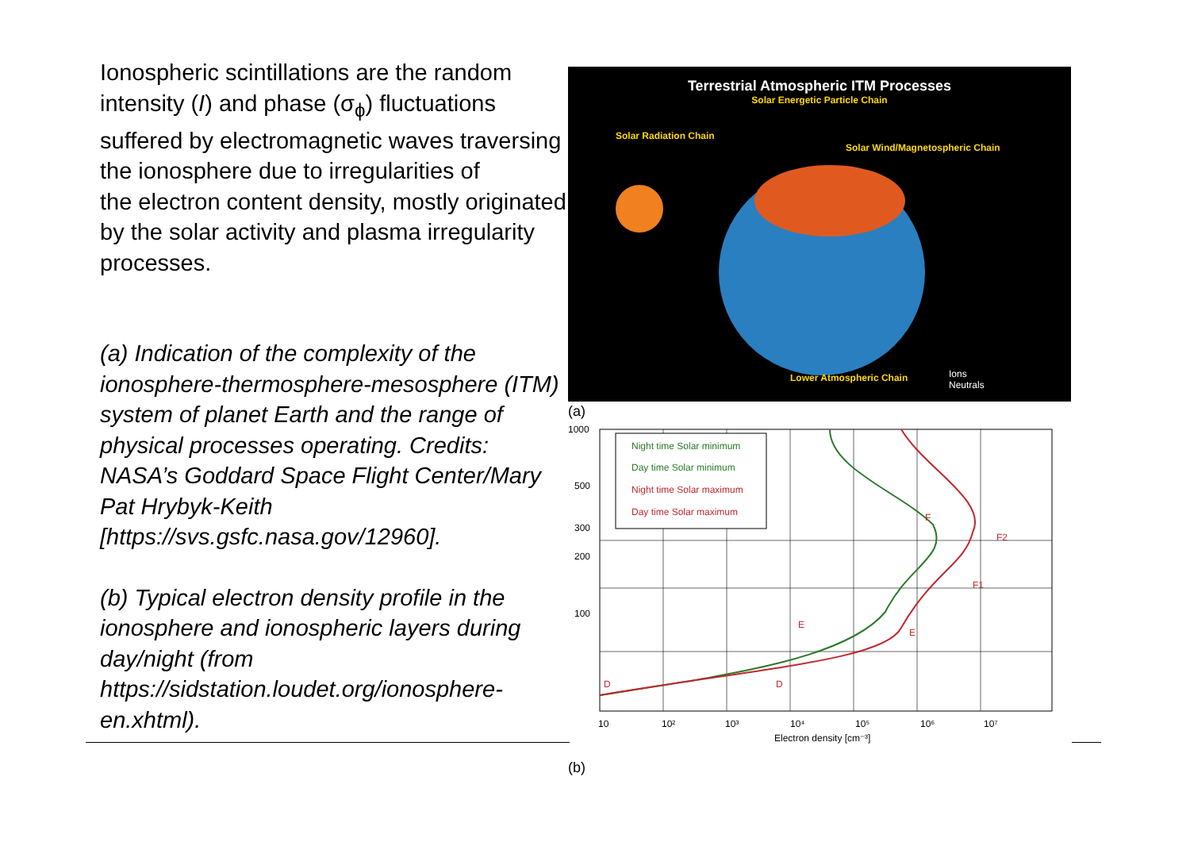Ionospheric scintillations are the random intensity (I) and phase (σ<sub>ϕ</sub>) fluctuations suffered by electromagnetic waves traversing the ionosphere due to irregularities of
the electron content density, mostly originated by the solar activity and plasma irregularity processes.
(a) Indication of the complexity of the ionosphere-thermosphere-mesosphere (ITM) system of planet Earth and the range of physical processes operating. Credits: NASA’s Goddard Space Flight Center/Mary Pat Hrybyk-Keith [https://svs.gsfc.nasa.gov/12960].
(b) Typical electron density profile in the ionosphere and ionospheric layers during day/night (from https://sidstation.loudet.org/ionosphere-en.xhtml).
Terrestrial Atmospheric ITM Processes
Solar Energetic Particle Chain
Solar Radiation Chain
Solar Wind/Magnetospheric Chain
Lower Atmospheric Chain
Ions
Neutrals
(a)
Night time Solar minimum
Day time Solar minimum
Night time Solar maximum
Day time Solar maximum
1000
500
300
200
100
10
10²
10³
10⁴
10⁵
10⁶
10⁷
Electron density [cm⁻³]
F2
F1
F
E
E
D
D
(b)